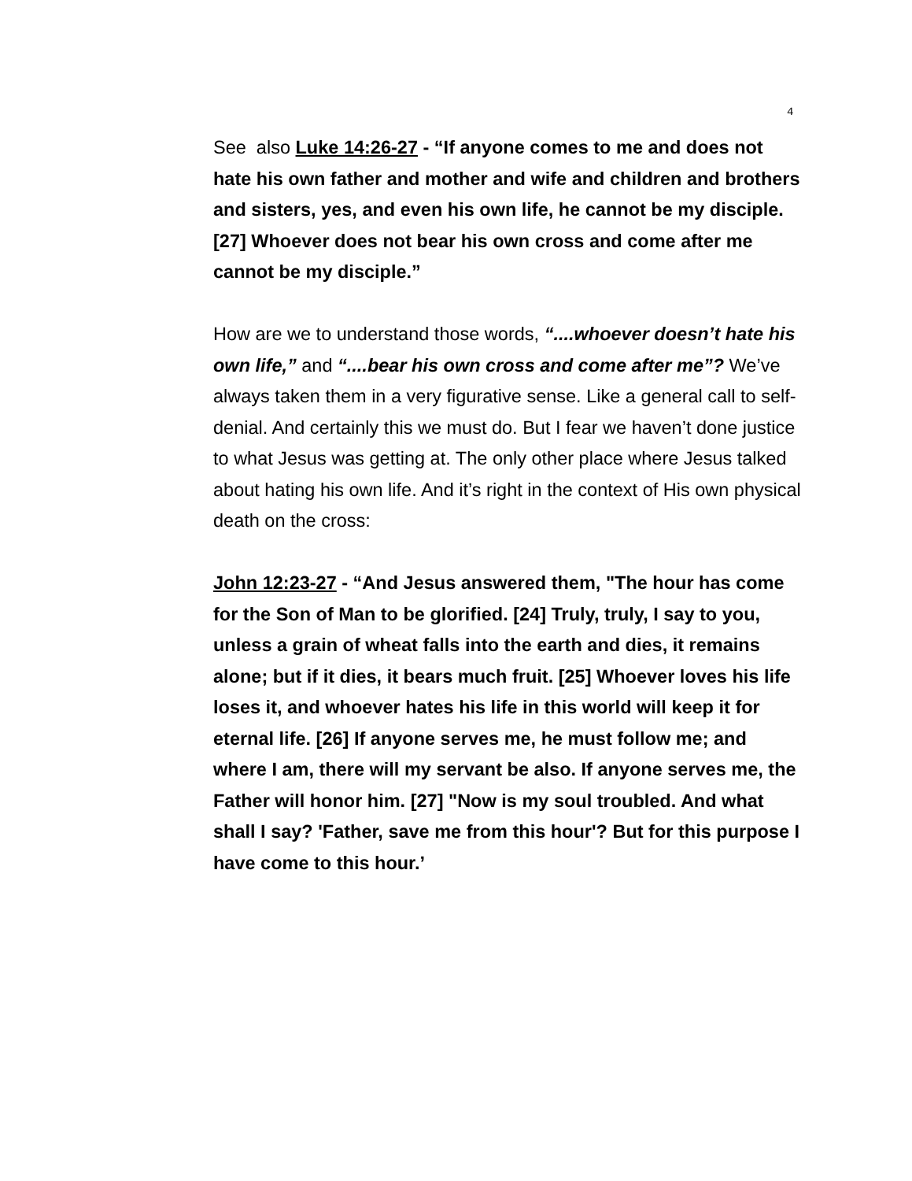4
See also Luke 14:26-27 - “If anyone comes to me and does not hate his own father and mother and wife and children and brothers and sisters, yes, and even his own life, he cannot be my disciple. [27] Whoever does not bear his own cross and come after me cannot be my disciple.”
How are we to understand those words, “....whoever doesn’t hate his own life,” and “....bear his own cross and come after me”? We’ve always taken them in a very figurative sense. Like a general call to self-denial. And certainly this we must do. But I fear we haven’t done justice to what Jesus was getting at. The only other place where Jesus talked about hating his own life. And it’s right in the context of His own physical death on the cross:
John 12:23-27 - “And Jesus answered them, "The hour has come for the Son of Man to be glorified. [24] Truly, truly, I say to you, unless a grain of wheat falls into the earth and dies, it remains alone; but if it dies, it bears much fruit. [25] Whoever loves his life loses it, and whoever hates his life in this world will keep it for eternal life. [26] If anyone serves me, he must follow me; and where I am, there will my servant be also. If anyone serves me, the Father will honor him. [27] "Now is my soul troubled. And what shall I say? 'Father, save me from this hour'? But for this purpose I have come to this hour.’